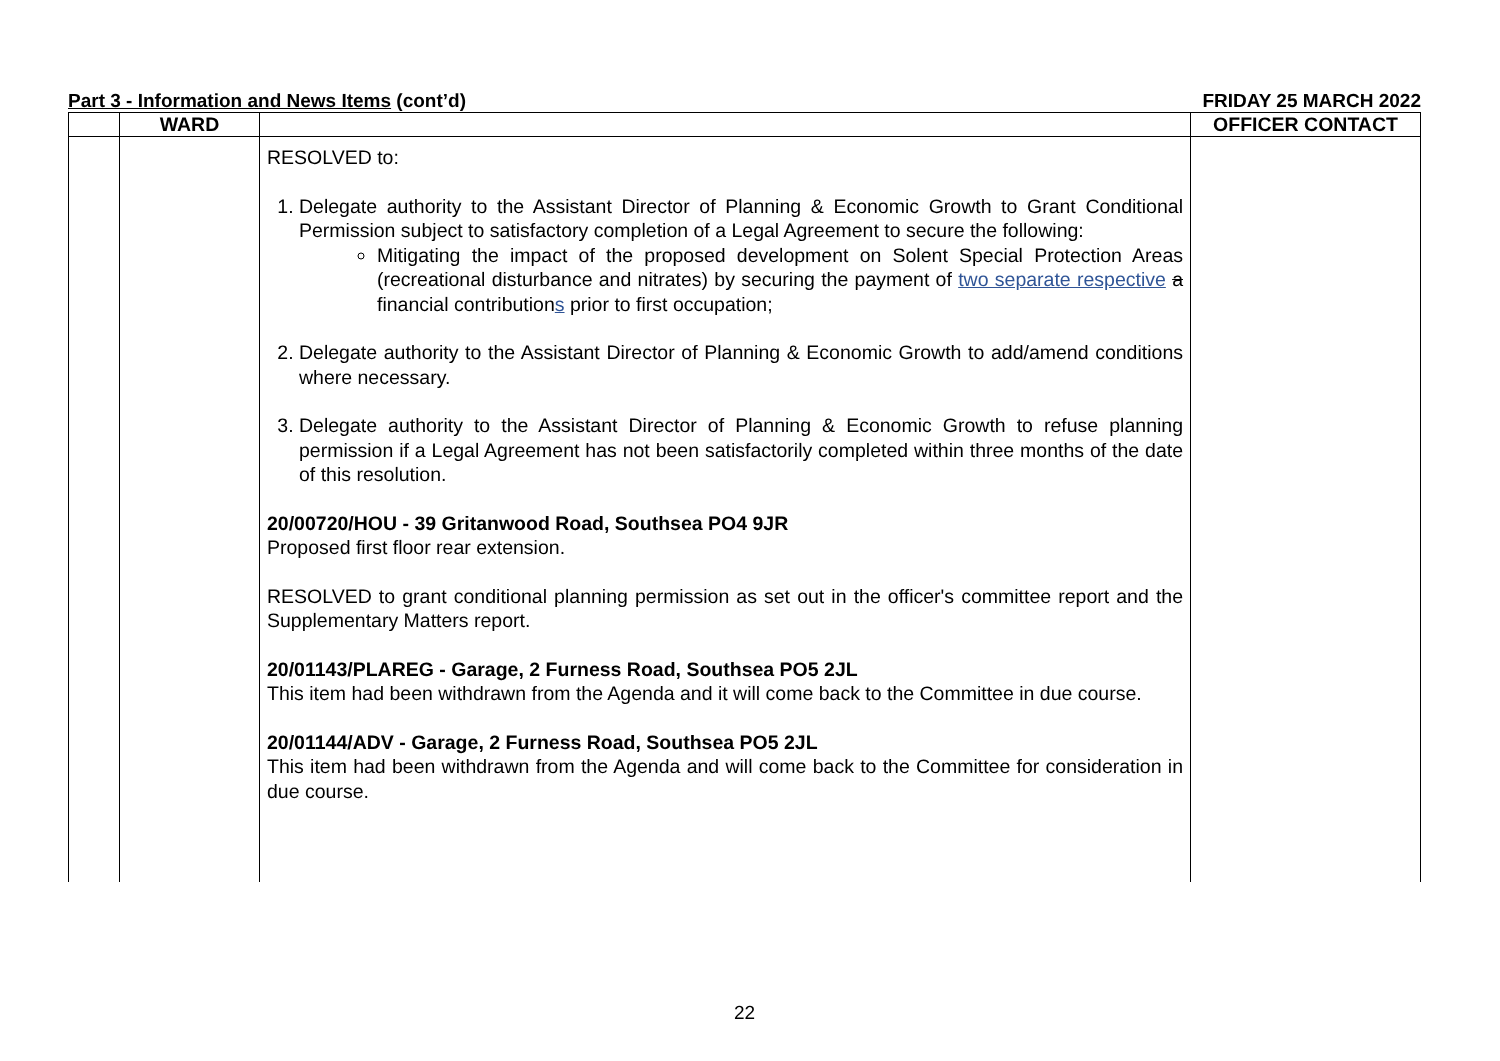Part 3 - Information and News Items (cont’d) FRIDAY 25 MARCH 2022
| | WARD | | OFFICER CONTACT |
| --- | --- | --- | --- |
| | | RESOLVED to: 1. Delegate authority to the Assistant Director of Planning & Economic Growth to Grant Conditional Permission subject to satisfactory completion of a Legal Agreement to secure the following: Mitigating the impact of the proposed development on Solent Special Protection Areas (recreational disturbance and nitrates) by securing the payment of two separate respective a financial contribution s prior to first occupation; 2. Delegate authority to the Assistant Director of Planning & Economic Growth to add/amend conditions where necessary. 3. Delegate authority to the Assistant Director of Planning & Economic Growth to refuse planning permission if a Legal Agreement has not been satisfactorily completed within three months of the date of this resolution. 20/00720/HOU - 39 Gritanwood Road, Southsea PO4 9JR Proposed first floor rear extension. RESOLVED to grant conditional planning permission as set out in the officer's committee report and the Supplementary Matters report. 20/01143/PLAREG - Garage, 2 Furness Road, Southsea PO5 2JL This item had been withdrawn from the Agenda and it will come back to the Committee in due course. 20/01144/ADV - Garage, 2 Furness Road, Southsea PO5 2JL This item had been withdrawn from the Agenda and will come back to the Committee for consideration in due course. | |
22